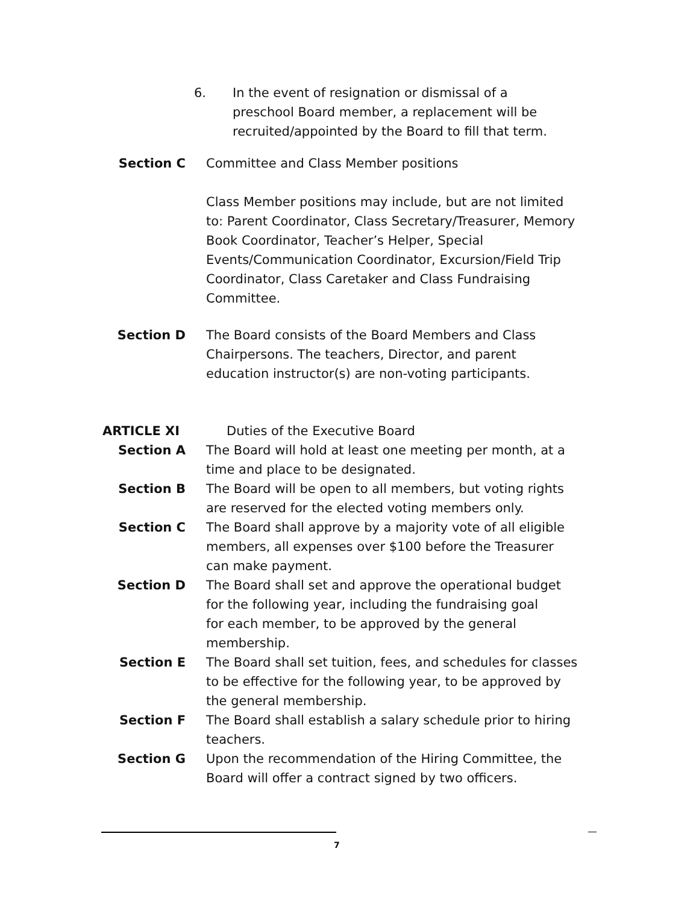6. In the event of resignation or dismissal of a preschool Board member, a replacement will be recruited/appointed by the Board to fill that term.
Section C Committee and Class Member positions
Class Member positions may include, but are not limited to: Parent Coordinator, Class Secretary/Treasurer, Memory Book Coordinator, Teacher’s Helper, Special Events/Communication Coordinator, Excursion/Field Trip Coordinator, Class Caretaker and Class Fundraising Committee.
Section D The Board consists of the Board Members and Class Chairpersons. The teachers, Director, and parent education instructor(s) are non-voting participants.
ARTICLE XI Duties of the Executive Board
Section A The Board will hold at least one meeting per month, at a time and place to be designated.
Section B The Board will be open to all members, but voting rights are reserved for the elected voting members only.
Section C The Board shall approve by a majority vote of all eligible members, all expenses over $100 before the Treasurer can make payment.
Section D The Board shall set and approve the operational budget for the following year, including the fundraising goal
for each member, to be approved by the general membership.
Section E The Board shall set tuition, fees, and schedules for classes to be effective for the following year, to be approved by the general membership.
Section F The Board shall establish a salary schedule prior to hiring teachers.
Section G Upon the recommendation of the Hiring Committee, the Board will offer a contract signed by two officers.
7